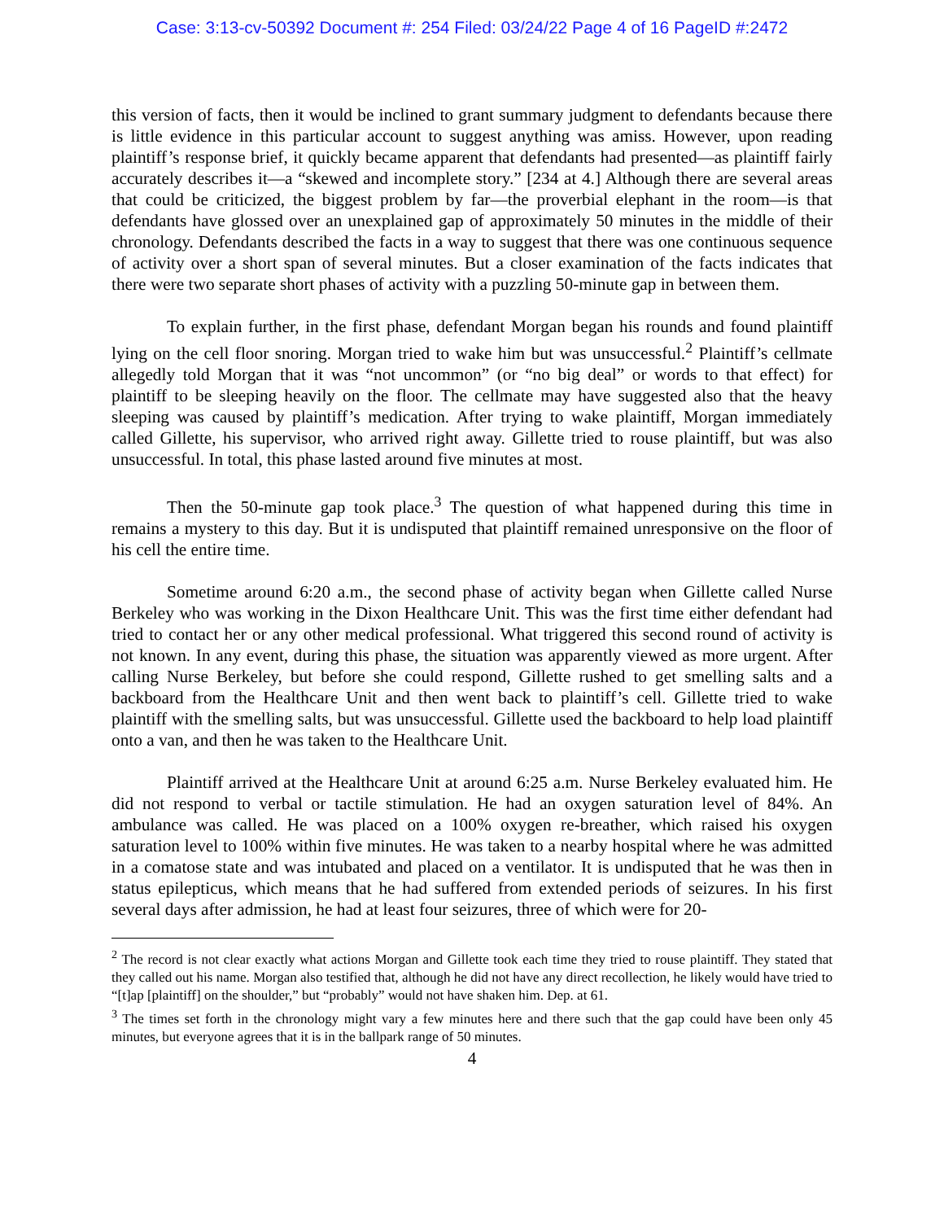Case: 3:13-cv-50392 Document #: 254 Filed: 03/24/22 Page 4 of 16 PageID #:2472
this version of facts, then it would be inclined to grant summary judgment to defendants because there is little evidence in this particular account to suggest anything was amiss. However, upon reading plaintiff’s response brief, it quickly became apparent that defendants had presented—as plaintiff fairly accurately describes it—a “skewed and incomplete story.” [234 at 4.] Although there are several areas that could be criticized, the biggest problem by far—the proverbial elephant in the room—is that defendants have glossed over an unexplained gap of approximately 50 minutes in the middle of their chronology. Defendants described the facts in a way to suggest that there was one continuous sequence of activity over a short span of several minutes. But a closer examination of the facts indicates that there were two separate short phases of activity with a puzzling 50-minute gap in between them.
To explain further, in the first phase, defendant Morgan began his rounds and found plaintiff lying on the cell floor snoring. Morgan tried to wake him but was unsuccessful.<sup>2</sup> Plaintiff’s cellmate allegedly told Morgan that it was “not uncommon” (or “no big deal” or words to that effect) for plaintiff to be sleeping heavily on the floor. The cellmate may have suggested also that the heavy sleeping was caused by plaintiff’s medication. After trying to wake plaintiff, Morgan immediately called Gillette, his supervisor, who arrived right away. Gillette tried to rouse plaintiff, but was also unsuccessful. In total, this phase lasted around five minutes at most.
Then the 50-minute gap took place.<sup>3</sup> The question of what happened during this time in remains a mystery to this day. But it is undisputed that plaintiff remained unresponsive on the floor of his cell the entire time.
Sometime around 6:20 a.m., the second phase of activity began when Gillette called Nurse Berkeley who was working in the Dixon Healthcare Unit. This was the first time either defendant had tried to contact her or any other medical professional. What triggered this second round of activity is not known. In any event, during this phase, the situation was apparently viewed as more urgent. After calling Nurse Berkeley, but before she could respond, Gillette rushed to get smelling salts and a backboard from the Healthcare Unit and then went back to plaintiff’s cell. Gillette tried to wake plaintiff with the smelling salts, but was unsuccessful. Gillette used the backboard to help load plaintiff onto a van, and then he was taken to the Healthcare Unit.
Plaintiff arrived at the Healthcare Unit at around 6:25 a.m. Nurse Berkeley evaluated him. He did not respond to verbal or tactile stimulation. He had an oxygen saturation level of 84%. An ambulance was called. He was placed on a 100% oxygen re-breather, which raised his oxygen saturation level to 100% within five minutes. He was taken to a nearby hospital where he was admitted in a comatose state and was intubated and placed on a ventilator. It is undisputed that he was then in status epilepticus, which means that he had suffered from extended periods of seizures. In his first several days after admission, he had at least four seizures, three of which were for 20-
<sup>2</sup> The record is not clear exactly what actions Morgan and Gillette took each time they tried to rouse plaintiff. They stated that they called out his name. Morgan also testified that, although he did not have any direct recollection, he likely would have tried to “[t]ap [plaintiff] on the shoulder,” but “probably” would not have shaken him. Dep. at 61.
<sup>3</sup> The times set forth in the chronology might vary a few minutes here and there such that the gap could have been only 45 minutes, but everyone agrees that it is in the ballpark range of 50 minutes.
4